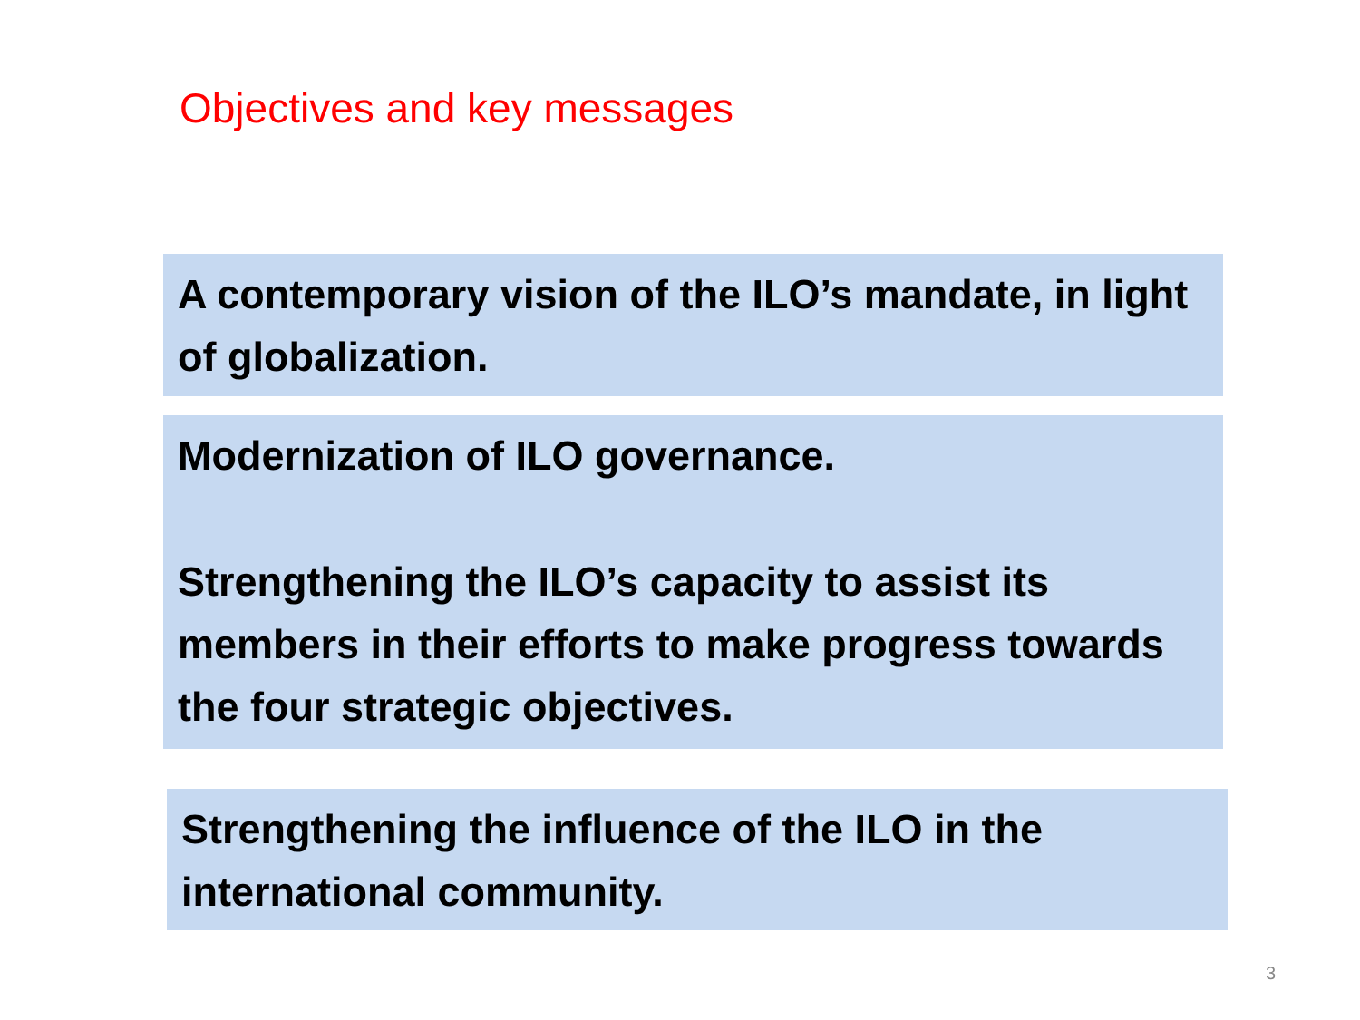Objectives and key messages
A contemporary vision of the ILO’s mandate, in light of globalization.
Modernization of ILO governance.
Strengthening the ILO’s capacity to assist its members in their efforts to make progress towards the four strategic objectives.
Strengthening the influence of the ILO in the international community.
3